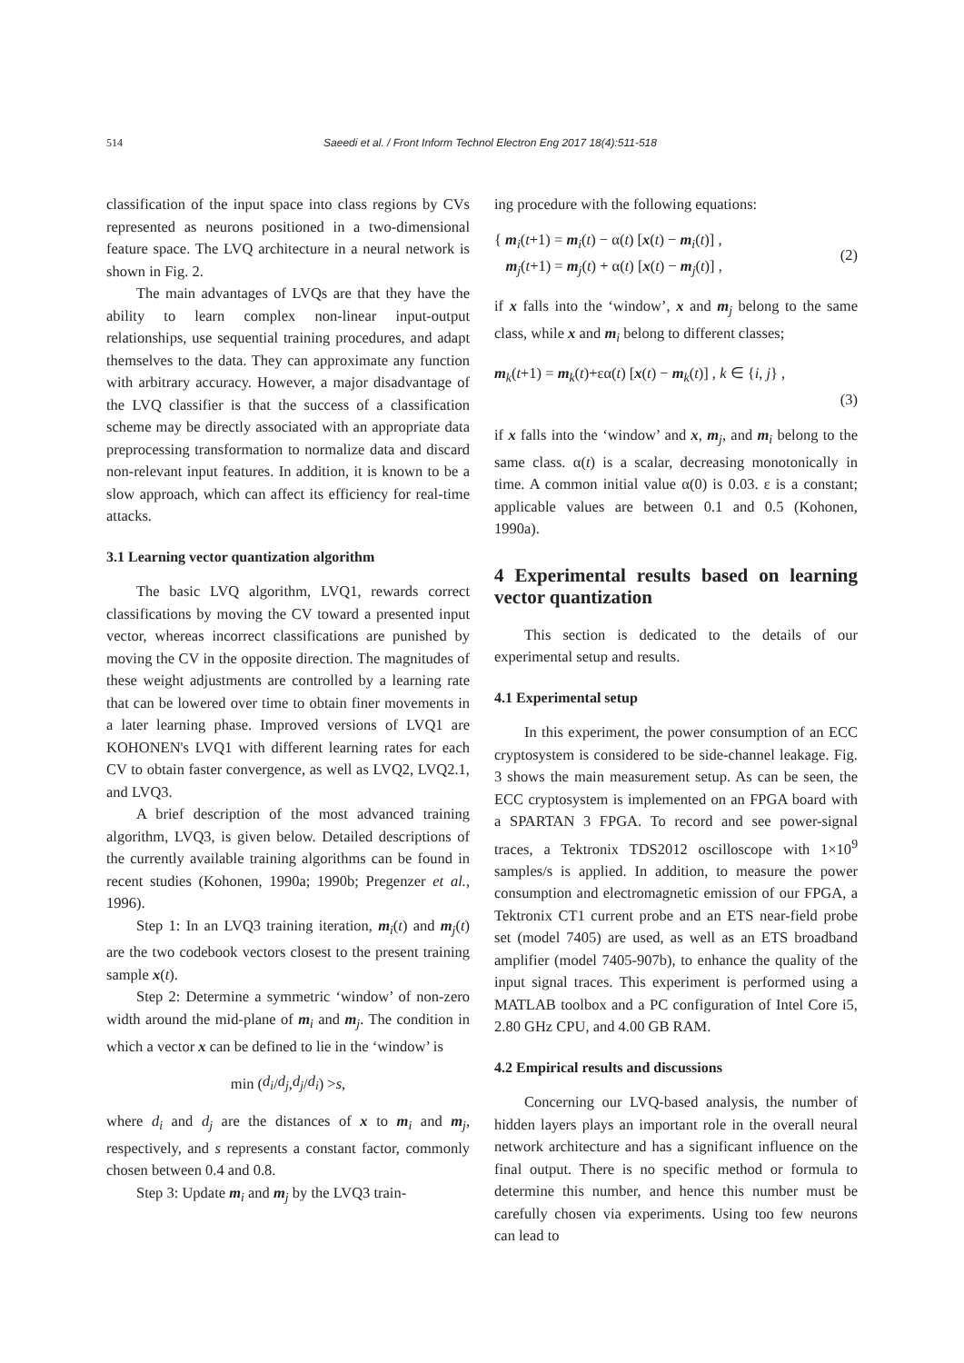514 Saeedi et al. / Front Inform Technol Electron Eng 2017 18(4):511-518
classification of the input space into class regions by CVs represented as neurons positioned in a two-dimensional feature space. The LVQ architecture in a neural network is shown in Fig. 2.
The main advantages of LVQs are that they have the ability to learn complex non-linear input-output relationships, use sequential training procedures, and adapt themselves to the data. They can approximate any function with arbitrary accuracy. However, a major disadvantage of the LVQ classifier is that the success of a classification scheme may be directly associated with an appropriate data preprocessing transformation to normalize data and discard non-relevant input features. In addition, it is known to be a slow approach, which can affect its efficiency for real-time attacks.
3.1 Learning vector quantization algorithm
The basic LVQ algorithm, LVQ1, rewards correct classifications by moving the CV toward a presented input vector, whereas incorrect classifications are punished by moving the CV in the opposite direction. The magnitudes of these weight adjustments are controlled by a learning rate that can be lowered over time to obtain finer movements in a later learning phase. Improved versions of LVQ1 are KOHONEN's LVQ1 with different learning rates for each CV to obtain faster convergence, as well as LVQ2, LVQ2.1, and LVQ3.
A brief description of the most advanced training algorithm, LVQ3, is given below. Detailed descriptions of the currently available training algorithms can be found in recent studies (Kohonen, 1990a; 1990b; Pregenzer et al., 1996).
Step 1: In an LVQ3 training iteration, m<sub>i</sub>(t) and m<sub>j</sub>(t) are the two codebook vectors closest to the present training sample x(t).
Step 2: Determine a symmetric ‘window’ of non-zero width around the mid-plane of m<sub>i</sub> and m<sub>j</sub>. The condition in which a vector x can be defined to lie in the ‘window’ is
min ( d<sub>i</sub> / d<sub>j</sub>, d<sub>j</sub> / d<sub>i</sub> ) > s,
where d<sub>i</sub> and d<sub>j</sub> are the distances of x to m<sub>i</sub> and m<sub>j</sub>, respectively, and s represents a constant factor, commonly chosen between 0.4 and 0.8.
Step 3: Update m<sub>i</sub> and m<sub>j</sub> by the LVQ3 train-
ing procedure with the following equations:
{ m<sub>i</sub>(t+1) = m<sub>i</sub>(t) − α(t) [x(t) − m<sub>i</sub>(t)] ,
m<sub>j</sub>(t+1) = m<sub>j</sub>(t) + α(t) [x(t) − m<sub>j</sub>(t)] ,
(2)
if x falls into the ‘window’, x and m<sub>j</sub> belong to the same class, while x and m<sub>i</sub> belong to different classes;
m<sub>k</sub>(t+1) = m<sub>k</sub>(t)+εα(t) [x(t) − m<sub>k</sub>(t)] , k ∈ {i, j} ,
(3)
if x falls into the ‘window’ and x, m<sub>j</sub>, and m<sub>i</sub> belong to the same class. α(t) is a scalar, decreasing monotonically in time. A common initial value α(0) is 0.03. ε is a constant; applicable values are between 0.1 and 0.5 (Kohonen, 1990a).
4 Experimental results based on learning vector quantization
This section is dedicated to the details of our experimental setup and results.
4.1 Experimental setup
In this experiment, the power consumption of an ECC cryptosystem is considered to be side-channel leakage. Fig. 3 shows the main measurement setup. As can be seen, the ECC cryptosystem is implemented on an FPGA board with a SPARTAN 3 FPGA. To record and see power-signal traces, a Tektronix TDS2012 oscilloscope with 1×10<sup>9</sup> samples/s is applied. In addition, to measure the power consumption and electromagnetic emission of our FPGA, a Tektronix CT1 current probe and an ETS near-field probe set (model 7405) are used, as well as an ETS broadband amplifier (model 7405-907b), to enhance the quality of the input signal traces. This experiment is performed using a MATLAB toolbox and a PC configuration of Intel Core i5, 2.80 GHz CPU, and 4.00 GB RAM.
4.2 Empirical results and discussions
Concerning our LVQ-based analysis, the number of hidden layers plays an important role in the overall neural network architecture and has a significant influence on the final output. There is no specific method or formula to determine this number, and hence this number must be carefully chosen via experiments. Using too few neurons can lead to